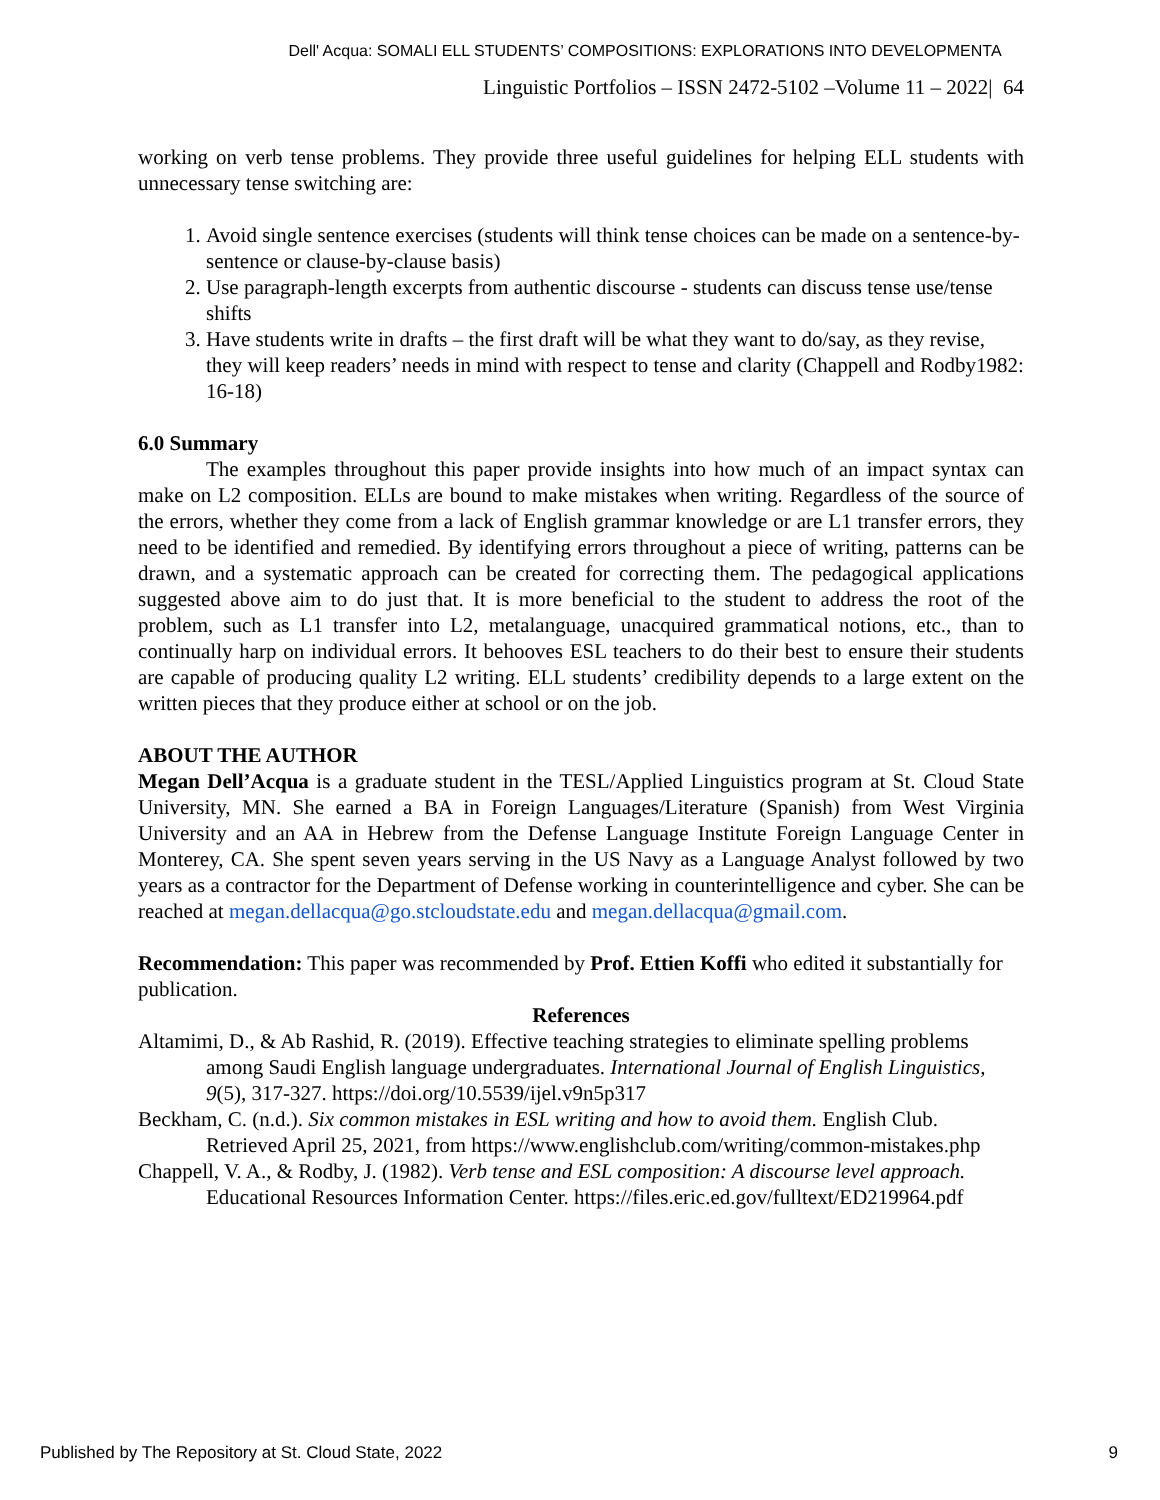Dell' Acqua: SOMALI ELL STUDENTS’ COMPOSITIONS: EXPLORATIONS INTO DEVELOPMENTA
Linguistic Portfolios – ISSN 2472-5102 –Volume 11 – 2022| 64
working on verb tense problems. They provide three useful guidelines for helping ELL students with unnecessary tense switching are:
1. Avoid single sentence exercises (students will think tense choices can be made on a sentence-by-sentence or clause-by-clause basis)
2. Use paragraph-length excerpts from authentic discourse - students can discuss tense use/tense shifts
3. Have students write in drafts – the first draft will be what they want to do/say, as they revise, they will keep readers’ needs in mind with respect to tense and clarity (Chappell and Rodby1982: 16-18)
6.0 Summary
The examples throughout this paper provide insights into how much of an impact syntax can make on L2 composition. ELLs are bound to make mistakes when writing. Regardless of the source of the errors, whether they come from a lack of English grammar knowledge or are L1 transfer errors, they need to be identified and remedied. By identifying errors throughout a piece of writing, patterns can be drawn, and a systematic approach can be created for correcting them. The pedagogical applications suggested above aim to do just that. It is more beneficial to the student to address the root of the problem, such as L1 transfer into L2, metalanguage, unacquired grammatical notions, etc., than to continually harp on individual errors. It behooves ESL teachers to do their best to ensure their students are capable of producing quality L2 writing. ELL students’ credibility depends to a large extent on the written pieces that they produce either at school or on the job.
ABOUT THE AUTHOR
Megan Dell’Acqua is a graduate student in the TESL/Applied Linguistics program at St. Cloud State University, MN. She earned a BA in Foreign Languages/Literature (Spanish) from West Virginia University and an AA in Hebrew from the Defense Language Institute Foreign Language Center in Monterey, CA. She spent seven years serving in the US Navy as a Language Analyst followed by two years as a contractor for the Department of Defense working in counterintelligence and cyber. She can be reached at megan.dellacqua@go.stcloudstate.edu and megan.dellacqua@gmail.com.
Recommendation: This paper was recommended by Prof. Ettien Koffi who edited it substantially for publication.
References
Altamimi, D., & Ab Rashid, R. (2019). Effective teaching strategies to eliminate spelling problems among Saudi English language undergraduates. International Journal of English Linguistics, 9(5), 317-327. https://doi.org/10.5539/ijel.v9n5p317
Beckham, C. (n.d.). Six common mistakes in ESL writing and how to avoid them. English Club. Retrieved April 25, 2021, from https://www.englishclub.com/writing/common-mistakes.php
Chappell, V. A., & Rodby, J. (1982). Verb tense and ESL composition: A discourse level approach. Educational Resources Information Center. https://files.eric.ed.gov/fulltext/ED219964.pdf
Published by The Repository at St. Cloud State, 2022 9